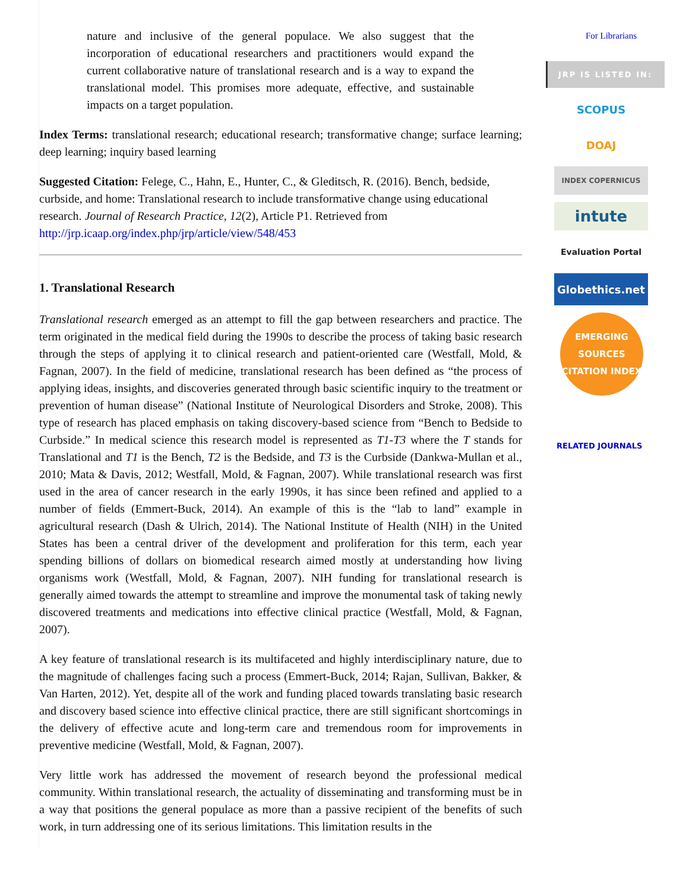nature and inclusive of the general populace. We also suggest that the incorporation of educational researchers and practitioners would expand the current collaborative nature of translational research and is a way to expand the translational model. This promises more adequate, effective, and sustainable impacts on a target population.
Index Terms: translational research; educational research; transformative change; surface learning; deep learning; inquiry based learning
Suggested Citation: Felege, C., Hahn, E., Hunter, C., & Gleditsch, R. (2016). Bench, bedside, curbside, and home: Translational research to include transformative change using educational research. Journal of Research Practice, 12(2), Article P1. Retrieved from http://jrp.icaap.org/index.php/jrp/article/view/548/453
1. Translational Research
Translational research emerged as an attempt to fill the gap between researchers and practice. The term originated in the medical field during the 1990s to describe the process of taking basic research through the steps of applying it to clinical research and patient-oriented care (Westfall, Mold, & Fagnan, 2007). In the field of medicine, translational research has been defined as “the process of applying ideas, insights, and discoveries generated through basic scientific inquiry to the treatment or prevention of human disease” (National Institute of Neurological Disorders and Stroke, 2008). This type of research has placed emphasis on taking discovery-based science from “Bench to Bedside to Curbside.” In medical science this research model is represented as T1-T3 where the T stands for Translational and T1 is the Bench, T2 is the Bedside, and T3 is the Curbside (Dankwa-Mullan et al., 2010; Mata & Davis, 2012; Westfall, Mold, & Fagnan, 2007). While translational research was first used in the area of cancer research in the early 1990s, it has since been refined and applied to a number of fields (Emmert-Buck, 2014). An example of this is the “lab to land” example in agricultural research (Dash & Ulrich, 2014). The National Institute of Health (NIH) in the United States has been a central driver of the development and proliferation for this term, each year spending billions of dollars on biomedical research aimed mostly at understanding how living organisms work (Westfall, Mold, & Fagnan, 2007). NIH funding for translational research is generally aimed towards the attempt to streamline and improve the monumental task of taking newly discovered treatments and medications into effective clinical practice (Westfall, Mold, & Fagnan, 2007).
A key feature of translational research is its multifaceted and highly interdisciplinary nature, due to the magnitude of challenges facing such a process (Emmert-Buck, 2014; Rajan, Sullivan, Bakker, & Van Harten, 2012). Yet, despite all of the work and funding placed towards translating basic research and discovery based science into effective clinical practice, there are still significant shortcomings in the delivery of effective acute and long-term care and tremendous room for improvements in preventive medicine (Westfall, Mold, & Fagnan, 2007).
Very little work has addressed the movement of research beyond the professional medical community. Within translational research, the actuality of disseminating and transforming must be in a way that positions the general populace as more than a passive recipient of the benefits of such work, in turn addressing one of its serious limitations. This limitation results in the
For Librarians
JRP IS LISTED IN:
SCOPUS
DOAJ
INDEX COPERNICUS
intute
Evaluation Portal
Globethics.net
EMERGING SOURCES CITATION INDEX
RELATED JOURNALS